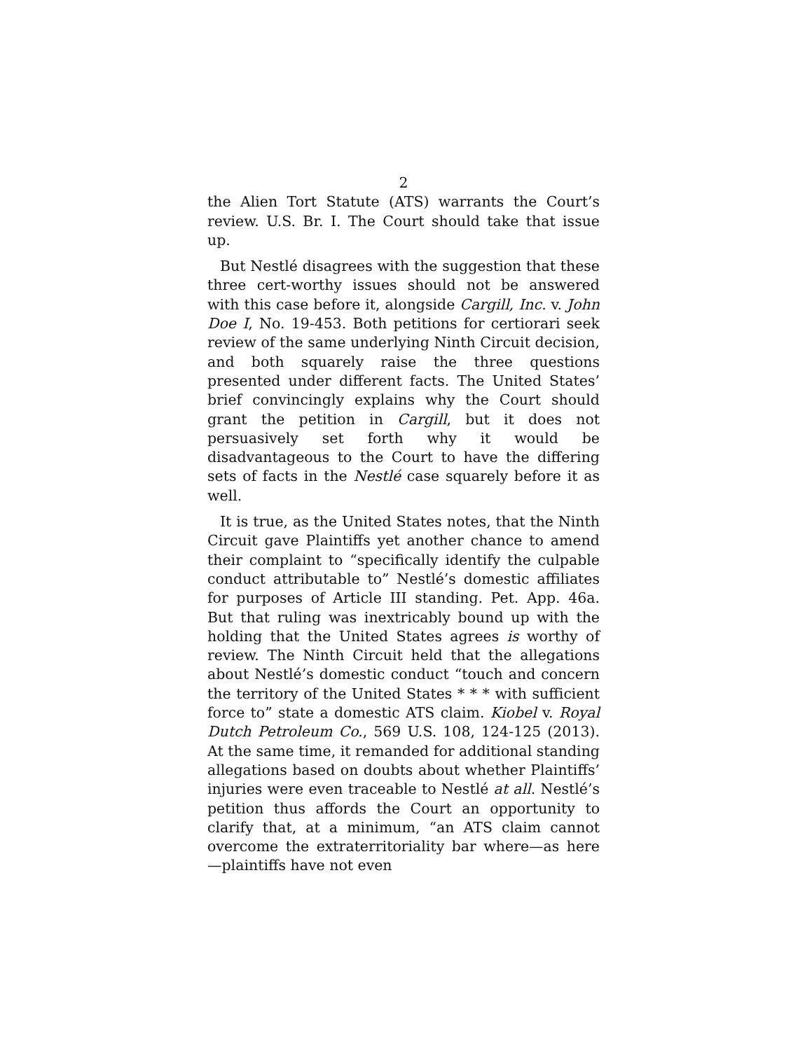2
the Alien Tort Statute (ATS) warrants the Court’s review. U.S. Br. I. The Court should take that issue up.
But Nestlé disagrees with the suggestion that these three cert-worthy issues should not be answered with this case before it, alongside Cargill, Inc. v. John Doe I, No. 19-453. Both petitions for certiorari seek review of the same underlying Ninth Circuit decision, and both squarely raise the three questions presented under different facts. The United States’ brief convincingly explains why the Court should grant the petition in Cargill, but it does not persuasively set forth why it would be disadvantageous to the Court to have the differing sets of facts in the Nestlé case squarely before it as well.
It is true, as the United States notes, that the Ninth Circuit gave Plaintiffs yet another chance to amend their complaint to “specifically identify the culpable conduct attributable to” Nestlé’s domestic affiliates for purposes of Article III standing. Pet. App. 46a. But that ruling was inextricably bound up with the holding that the United States agrees is worthy of review. The Ninth Circuit held that the allegations about Nestlé’s domestic conduct “touch and concern the territory of the United States * * * with sufficient force to” state a domestic ATS claim. Kiobel v. Royal Dutch Petroleum Co., 569 U.S. 108, 124-125 (2013). At the same time, it remanded for additional standing allegations based on doubts about whether Plaintiffs’ injuries were even traceable to Nestlé at all. Nestlé’s petition thus affords the Court an opportunity to clarify that, at a minimum, “an ATS claim cannot overcome the extraterritoriality bar where—as here—plaintiffs have not even